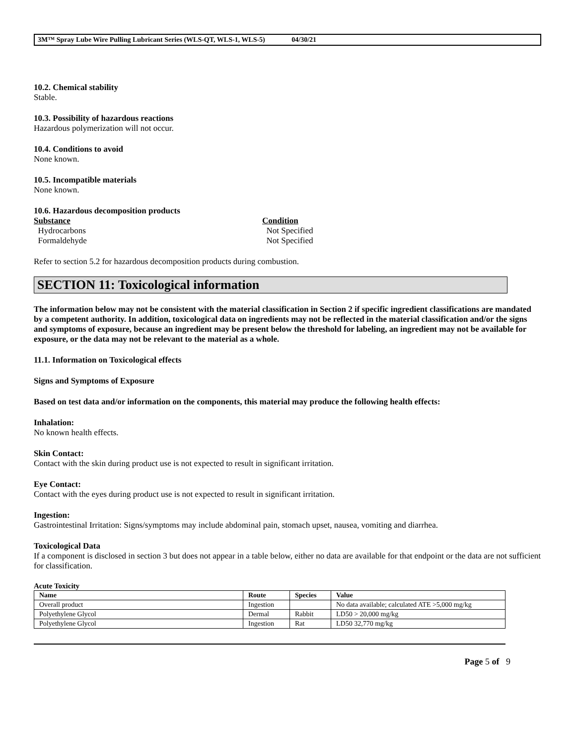3M™ Spray Lube Wire Pulling Lubricant Series (WLS-QT, WLS-1, WLS-5) 04/30/21
10.2. Chemical stability
Stable.
10.3. Possibility of hazardous reactions
Hazardous polymerization will not occur.
10.4. Conditions to avoid
None known.
10.5. Incompatible materials
None known.
10.6. Hazardous decomposition products
Substance Condition
Hydrocarbons
Not Specified
Formaldehyde
Not Specified
Refer to section 5.2 for hazardous decomposition products during combustion.
SECTION 11: Toxicological information
The information below may not be consistent with the material classification in Section 2 if specific ingredient classifications are mandated by a competent authority. In addition, toxicological data on ingredients may not be reflected in the material classification and/or the signs and symptoms of exposure, because an ingredient may be present below the threshold for labeling, an ingredient may not be available for exposure, or the data may not be relevant to the material as a whole.
11.1. Information on Toxicological effects
Signs and Symptoms of Exposure
Based on test data and/or information on the components, this material may produce the following health effects:
Inhalation:
No known health effects.
Skin Contact:
Contact with the skin during product use is not expected to result in significant irritation.
Eye Contact:
Contact with the eyes during product use is not expected to result in significant irritation.
Ingestion:
Gastrointestinal Irritation: Signs/symptoms may include abdominal pain, stomach upset, nausea, vomiting and diarrhea.
Toxicological Data
If a component is disclosed in section 3 but does not appear in a table below, either no data are available for that endpoint or the data are not sufficient for classification.
Acute Toxicity
| Name | Route | Species | Value |
| --- | --- | --- | --- |
| Overall product | Ingestion | | No data available; calculated ATE >5,000 mg/kg |
| Polyethylene Glycol | Dermal | Rabbit | LD50 > 20,000 mg/kg |
| Polyethylene Glycol | Ingestion | Rat | LD50 32,770 mg/kg |
Page 5 of 9